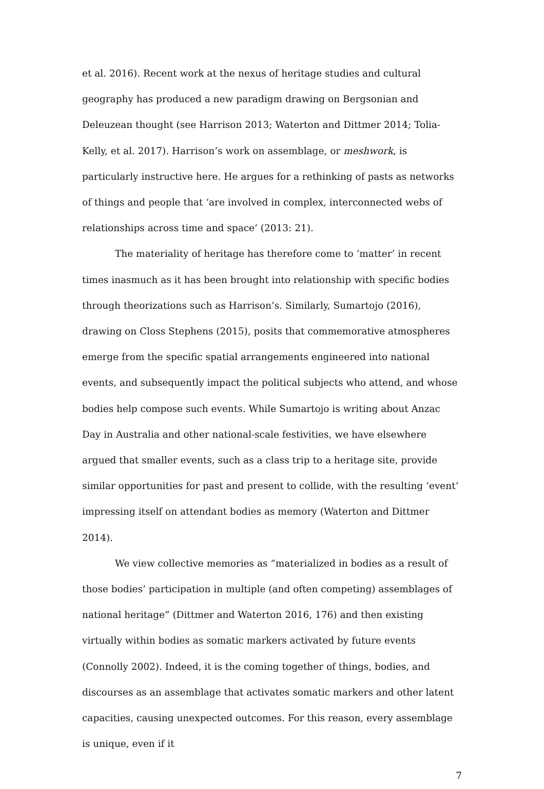et al. 2016). Recent work at the nexus of heritage studies and cultural geography has produced a new paradigm drawing on Bergsonian and Deleuzean thought (see Harrison 2013; Waterton and Dittmer 2014; Tolia-Kelly, et al. 2017). Harrison’s work on assemblage, or meshwork, is particularly instructive here. He argues for a rethinking of pasts as networks of things and people that ‘are involved in complex, interconnected webs of relationships across time and space’ (2013: 21).
The materiality of heritage has therefore come to ‘matter’ in recent times inasmuch as it has been brought into relationship with specific bodies through theorizations such as Harrison’s. Similarly, Sumartojo (2016), drawing on Closs Stephens (2015), posits that commemorative atmospheres emerge from the specific spatial arrangements engineered into national events, and subsequently impact the political subjects who attend, and whose bodies help compose such events. While Sumartojo is writing about Anzac Day in Australia and other national-scale festivities, we have elsewhere argued that smaller events, such as a class trip to a heritage site, provide similar opportunities for past and present to collide, with the resulting ‘event’ impressing itself on attendant bodies as memory (Waterton and Dittmer 2014).
We view collective memories as “materialized in bodies as a result of those bodies’ participation in multiple (and often competing) assemblages of national heritage” (Dittmer and Waterton 2016, 176) and then existing virtually within bodies as somatic markers activated by future events (Connolly 2002). Indeed, it is the coming together of things, bodies, and discourses as an assemblage that activates somatic markers and other latent capacities, causing unexpected outcomes. For this reason, every assemblage is unique, even if it
7